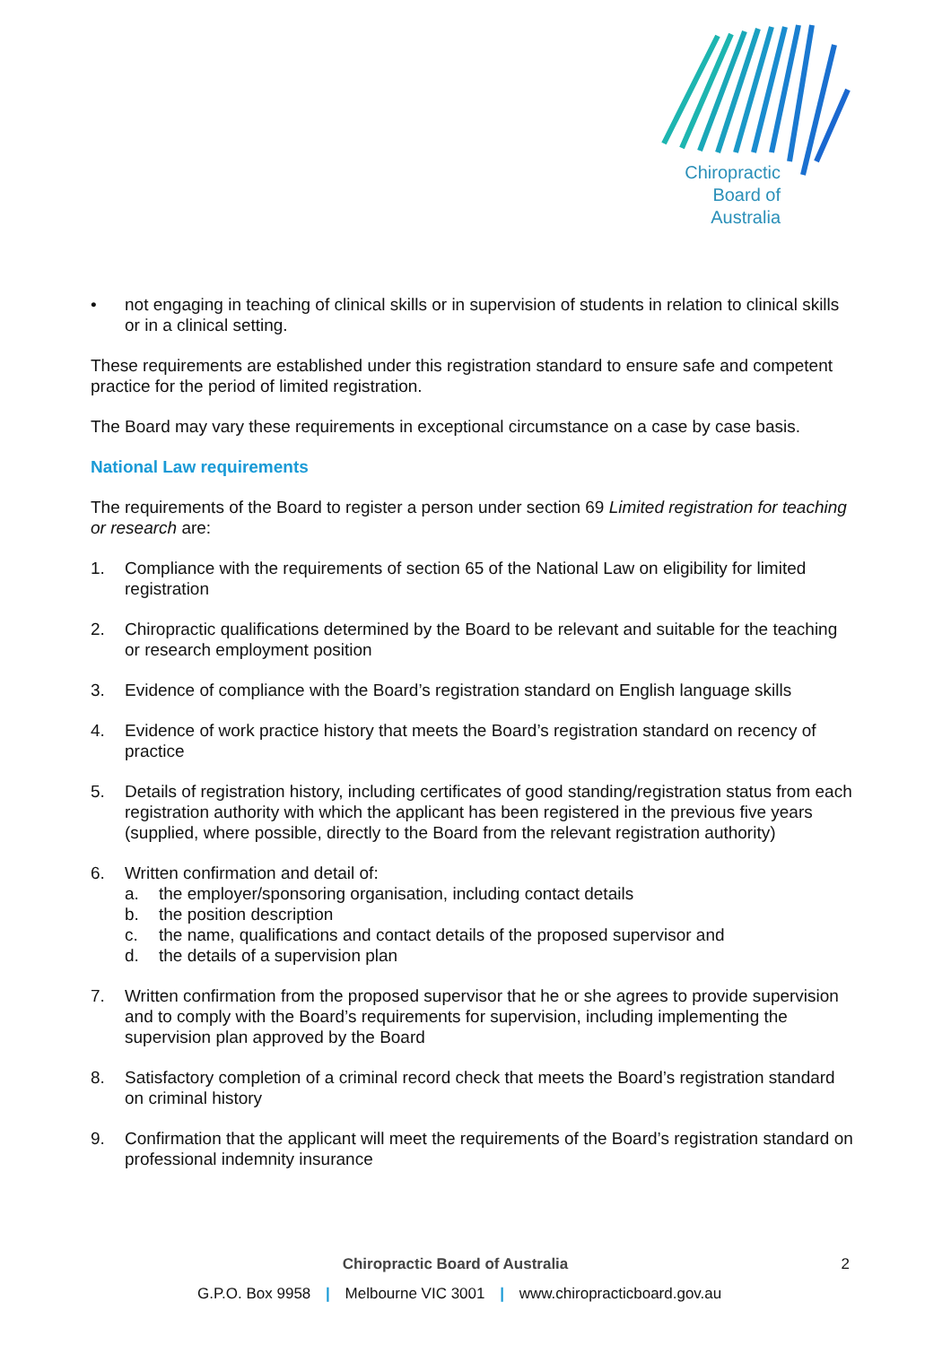Chiropractic
Board of
Australia
• not engaging in teaching of clinical skills or in supervision of students in relation to clinical skills or in a clinical setting.
These requirements are established under this registration standard to ensure safe and competent practice for the period of limited registration.
The Board may vary these requirements in exceptional circumstance on a case by case basis.
National Law requirements
The requirements of the Board to register a person under section 69 Limited registration for teaching or research are:
1. Compliance with the requirements of section 65 of the National Law on eligibility for limited registration
2. Chiropractic qualifications determined by the Board to be relevant and suitable for the teaching or research employment position
3. Evidence of compliance with the Board’s registration standard on English language skills
4. Evidence of work practice history that meets the Board’s registration standard on recency of practice
5. Details of registration history, including certificates of good standing/registration status from each registration authority with which the applicant has been registered in the previous five years (supplied, where possible, directly to the Board from the relevant registration authority)
6. Written confirmation and detail of:
a. the employer/sponsoring organisation, including contact details
b. the position description
c. the name, qualifications and contact details of the proposed supervisor and
d. the details of a supervision plan
7. Written confirmation from the proposed supervisor that he or she agrees to provide supervision and to comply with the Board’s requirements for supervision, including implementing the supervision plan approved by the Board
8. Satisfactory completion of a criminal record check that meets the Board’s registration standard on criminal history
9. Confirmation that the applicant will meet the requirements of the Board’s registration standard on professional indemnity insurance
Chiropractic Board of Australia 2
G.P.O. Box 9958 | Melbourne VIC 3001 | www.chiropracticboard.gov.au